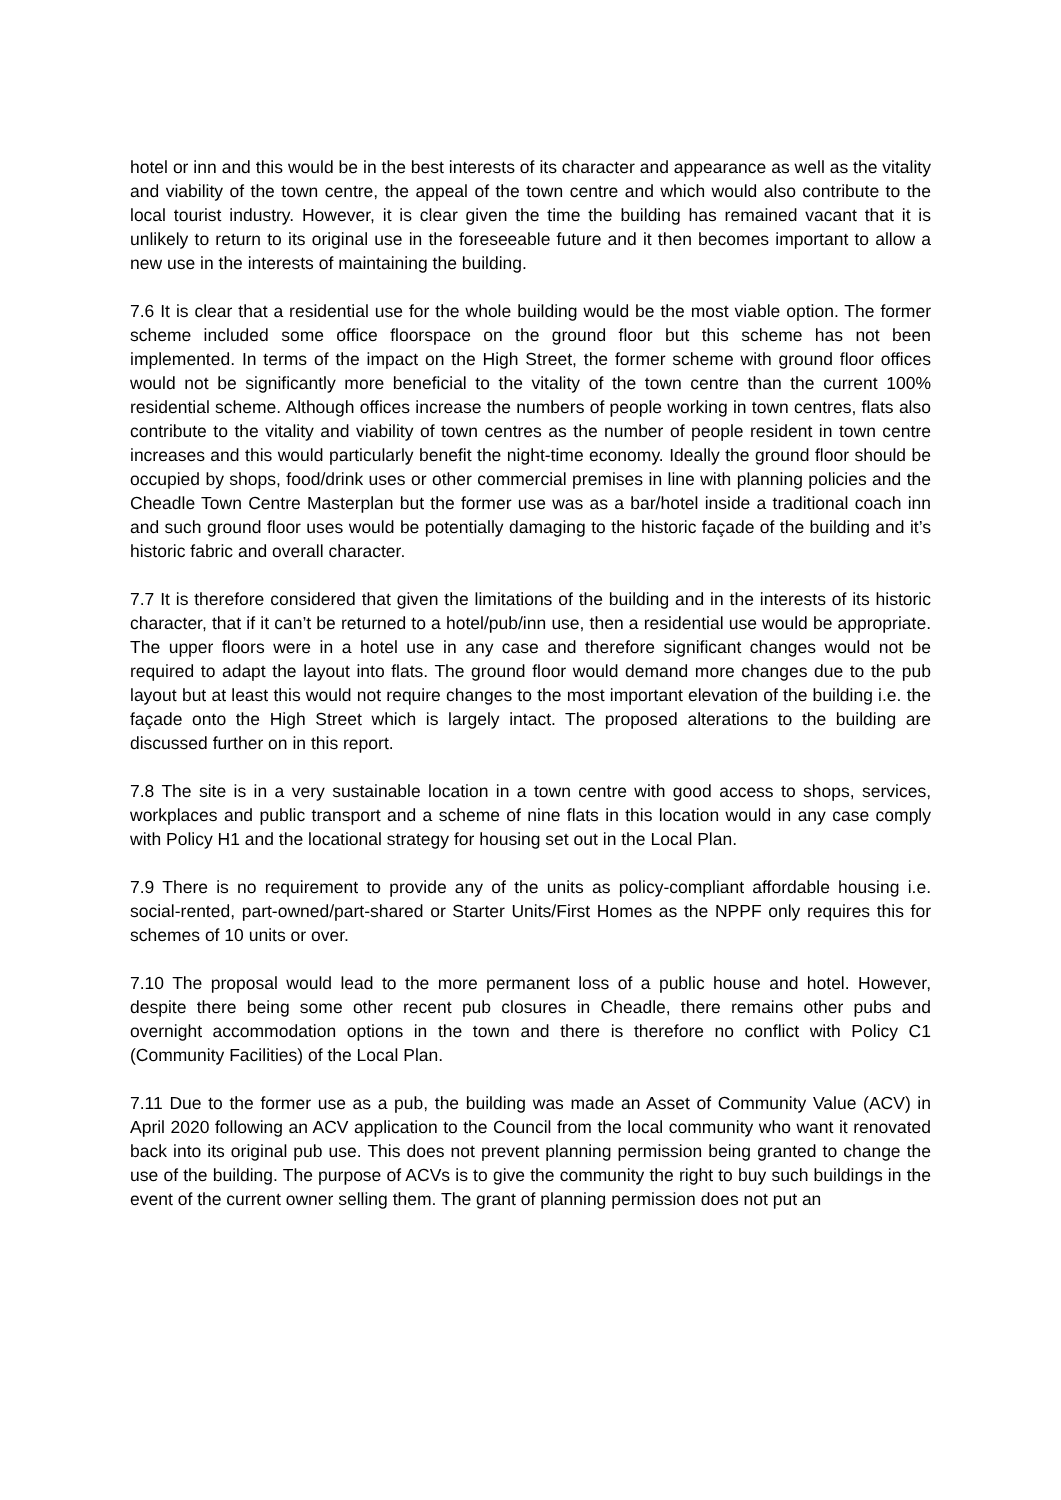hotel or inn and this would be in the best interests of its character and appearance as well as the vitality and viability of the town centre, the appeal of the town centre and which would also contribute to the local tourist industry. However, it is clear given the time the building has remained vacant that it is unlikely to return to its original use in the foreseeable future and it then becomes important to allow a new use in the interests of maintaining the building.
7.6 It is clear that a residential use for the whole building would be the most viable option. The former scheme included some office floorspace on the ground floor but this scheme has not been implemented. In terms of the impact on the High Street, the former scheme with ground floor offices would not be significantly more beneficial to the vitality of the town centre than the current 100% residential scheme. Although offices increase the numbers of people working in town centres, flats also contribute to the vitality and viability of town centres as the number of people resident in town centre increases and this would particularly benefit the night-time economy. Ideally the ground floor should be occupied by shops, food/drink uses or other commercial premises in line with planning policies and the Cheadle Town Centre Masterplan but the former use was as a bar/hotel inside a traditional coach inn and such ground floor uses would be potentially damaging to the historic façade of the building and it’s historic fabric and overall character.
7.7 It is therefore considered that given the limitations of the building and in the interests of its historic character, that if it can’t be returned to a hotel/pub/inn use, then a residential use would be appropriate. The upper floors were in a hotel use in any case and therefore significant changes would not be required to adapt the layout into flats. The ground floor would demand more changes due to the pub layout but at least this would not require changes to the most important elevation of the building i.e. the façade onto the High Street which is largely intact. The proposed alterations to the building are discussed further on in this report.
7.8 The site is in a very sustainable location in a town centre with good access to shops, services, workplaces and public transport and a scheme of nine flats in this location would in any case comply with Policy H1 and the locational strategy for housing set out in the Local Plan.
7.9 There is no requirement to provide any of the units as policy-compliant affordable housing i.e. social-rented, part-owned/part-shared or Starter Units/First Homes as the NPPF only requires this for schemes of 10 units or over.
7.10 The proposal would lead to the more permanent loss of a public house and hotel. However, despite there being some other recent pub closures in Cheadle, there remains other pubs and overnight accommodation options in the town and there is therefore no conflict with Policy C1 (Community Facilities) of the Local Plan.
7.11 Due to the former use as a pub, the building was made an Asset of Community Value (ACV) in April 2020 following an ACV application to the Council from the local community who want it renovated back into its original pub use. This does not prevent planning permission being granted to change the use of the building. The purpose of ACVs is to give the community the right to buy such buildings in the event of the current owner selling them. The grant of planning permission does not put an